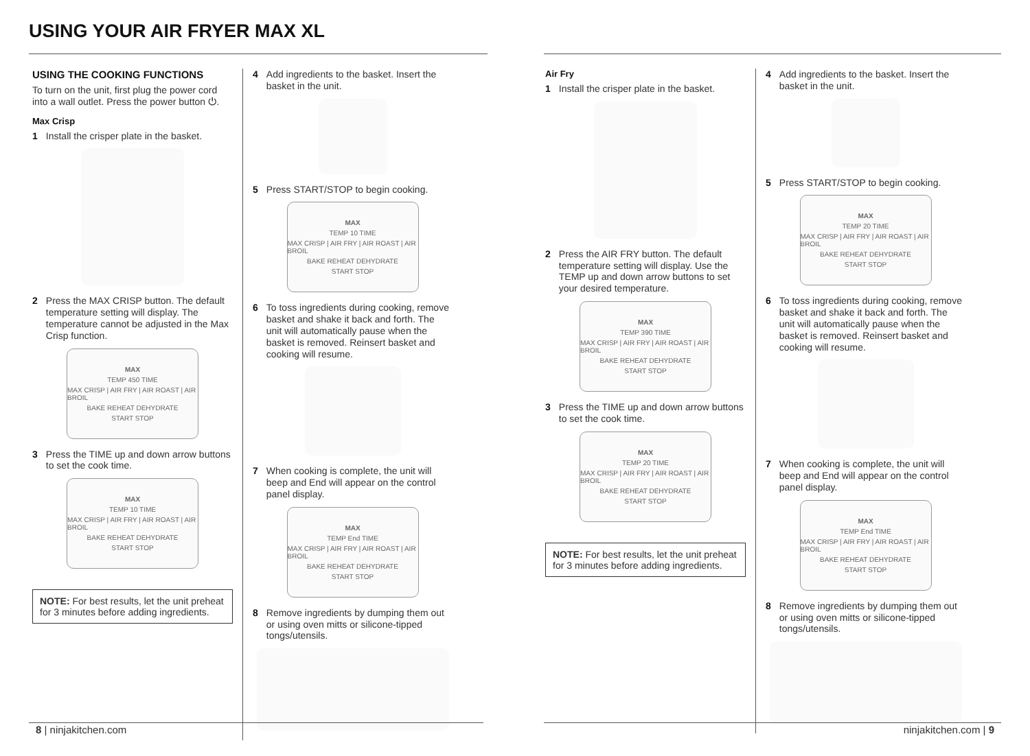USING YOUR AIR FRYER MAX XL
USING THE COOKING FUNCTIONS
To turn on the unit, first plug the power cord into a wall outlet. Press the power button ⏻.
Max Crisp
1 Install the crisper plate in the basket.
2 Press the MAX CRISP button. The default temperature setting will display. The temperature cannot be adjusted in the Max Crisp function.
MAX
TEMP 450 TIME
MAX CRISP | AIR FRY | AIR ROAST | AIR BROIL
BAKE REHEAT DEHYDRATE
START STOP
3 Press the TIME up and down arrow buttons to set the cook time.
MAX
TEMP 10 TIME
MAX CRISP | AIR FRY | AIR ROAST | AIR BROIL
BAKE REHEAT DEHYDRATE
START STOP
NOTE: For best results, let the unit preheat for 3 minutes before adding ingredients.
4 Add ingredients to the basket. Insert the basket in the unit.
5 Press START/STOP to begin cooking.
MAX
TEMP 10 TIME
MAX CRISP | AIR FRY | AIR ROAST | AIR BROIL
BAKE REHEAT DEHYDRATE
START STOP
6 To toss ingredients during cooking, remove basket and shake it back and forth. The unit will automatically pause when the basket is removed. Reinsert basket and cooking will resume.
7 When cooking is complete, the unit will beep and End will appear on the control panel display.
MAX
TEMP End TIME
MAX CRISP | AIR FRY | AIR ROAST | AIR BROIL
BAKE REHEAT DEHYDRATE
START STOP
8 Remove ingredients by dumping them out or using oven mitts or silicone-tipped tongs/utensils.
Air Fry
1 Install the crisper plate in the basket.
2 Press the AIR FRY button. The default temperature setting will display. Use the TEMP up and down arrow buttons to set your desired temperature.
MAX
TEMP 390 TIME
MAX CRISP | AIR FRY | AIR ROAST | AIR BROIL
BAKE REHEAT DEHYDRATE
START STOP
3 Press the TIME up and down arrow buttons to set the cook time.
MAX
TEMP 20 TIME
MAX CRISP | AIR FRY | AIR ROAST | AIR BROIL
BAKE REHEAT DEHYDRATE
START STOP
NOTE: For best results, let the unit preheat for 3 minutes before adding ingredients.
4 Add ingredients to the basket. Insert the basket in the unit.
5 Press START/STOP to begin cooking.
MAX
TEMP 20 TIME
MAX CRISP | AIR FRY | AIR ROAST | AIR BROIL
BAKE REHEAT DEHYDRATE
START STOP
6 To toss ingredients during cooking, remove basket and shake it back and forth. The unit will automatically pause when the basket is removed. Reinsert basket and cooking will resume.
7 When cooking is complete, the unit will beep and End will appear on the control panel display.
MAX
TEMP End TIME
MAX CRISP | AIR FRY | AIR ROAST | AIR BROIL
BAKE REHEAT DEHYDRATE
START STOP
8 Remove ingredients by dumping them out or using oven mitts or silicone-tipped tongs/utensils.
8 | ninjakitchen.com ninjakitchen.com | 9